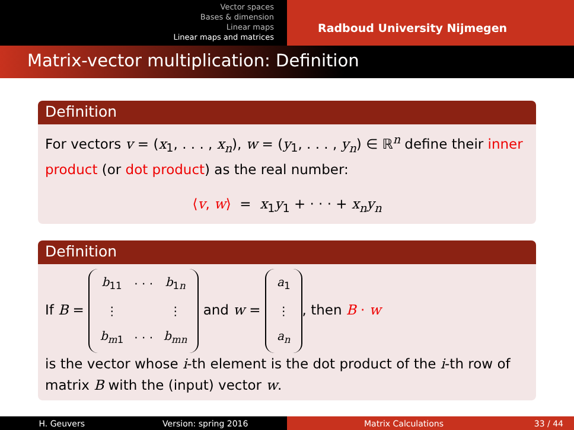Vector spaces
Bases & dimension
Linear maps
Linear maps and matrices
Radboud University Nijmegen
Matrix-vector multiplication: Definition
Definition
For vectors v = (x<sub>1</sub>, . . . , x<sub>n</sub>), w = (y<sub>1</sub>, . . . , y<sub>n</sub>) ∈ ℝ<sup>n</sup> define their inner product (or dot product) as the real number:
⟨v, w⟩ = x<sub>1</sub>y<sub>1</sub> + · · · + x<sub>n</sub>y<sub>n</sub>
Definition
If B =
| b<sub>11</sub> | · · · | b<sub>1n</sub> |
| ⋮ | | ⋮ |
| b<sub>m1</sub> | · · · | b<sub>mn</sub> |
and w =
| a<sub>1</sub> |
| ⋮ |
| a<sub>n</sub> |
, then B · w
is the vector whose i-th element is the dot product of the i-th row of matrix B with the (input) vector w.
H. Geuvers Version: spring 2016 Matrix Calculations 33 / 44